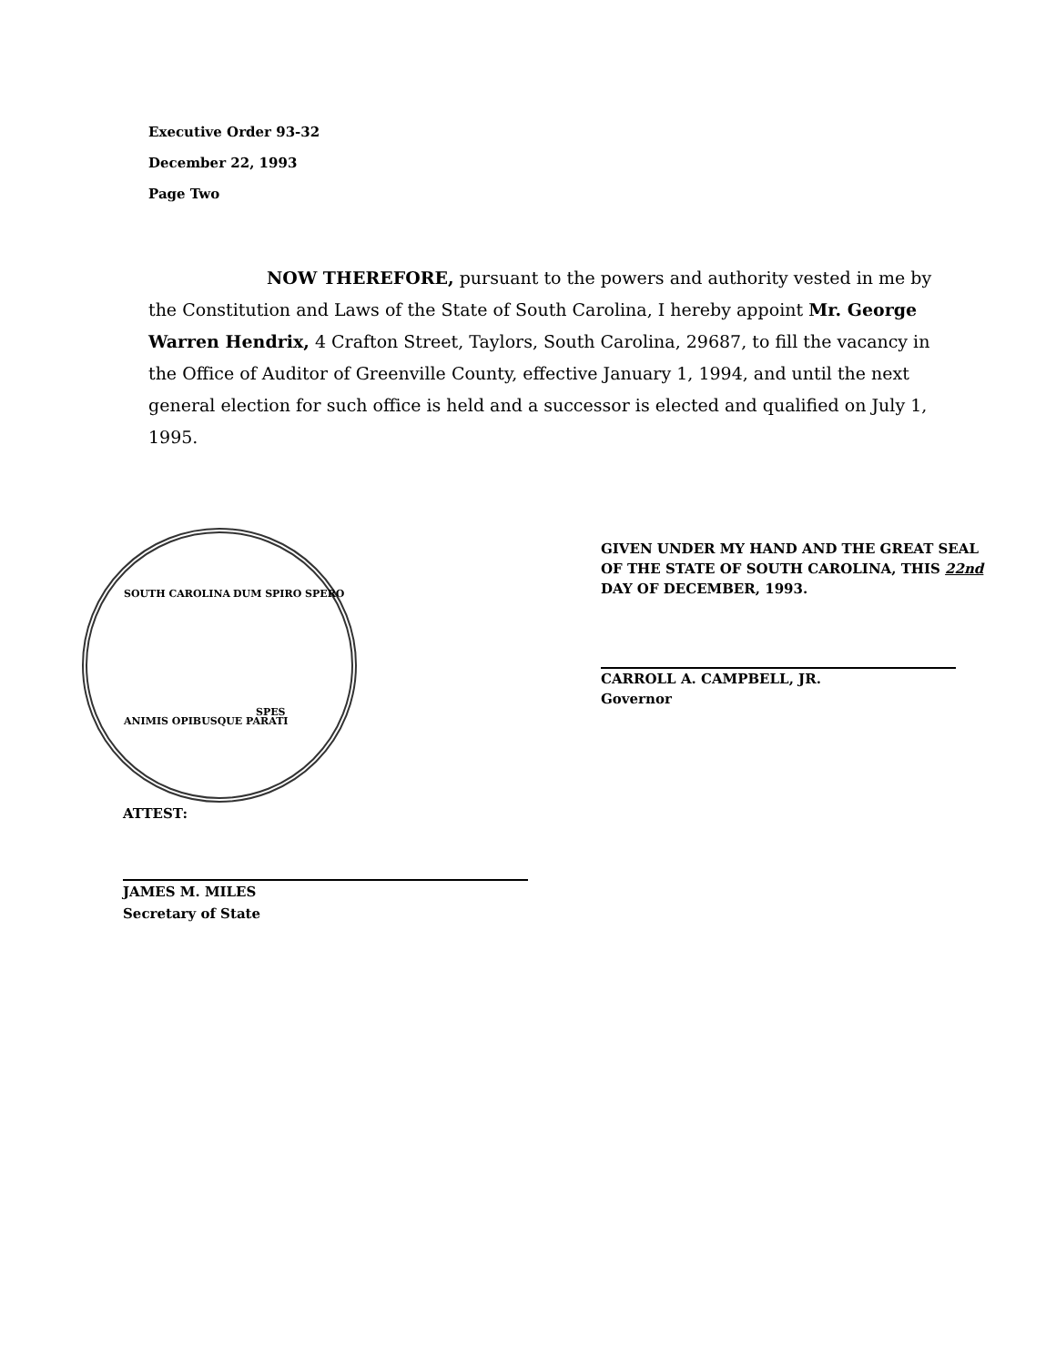Executive Order 93-32
December 22, 1993
Page Two
NOW THEREFORE, pursuant to the powers and authority vested in me by the Constitution and Laws of the State of South Carolina, I hereby appoint Mr. George Warren Hendrix, 4 Crafton Street, Taylors, South Carolina, 29687, to fill the vacancy in the Office of Auditor of Greenville County, effective January 1, 1994, and until the next general election for such office is held and a successor is elected and qualified on July 1, 1995.
SOUTH CAROLINA DUM SPIRO SPERO
ANIMIS OPIBUSQUE PARATI
SPES
ATTEST:
JAMES M. MILES
Secretary of State
GIVEN UNDER MY HAND AND THE GREAT SEAL OF THE STATE OF SOUTH CAROLINA, THIS 22nd DAY OF DECEMBER, 1993.
CARROLL A. CAMPBELL, JR.
Governor